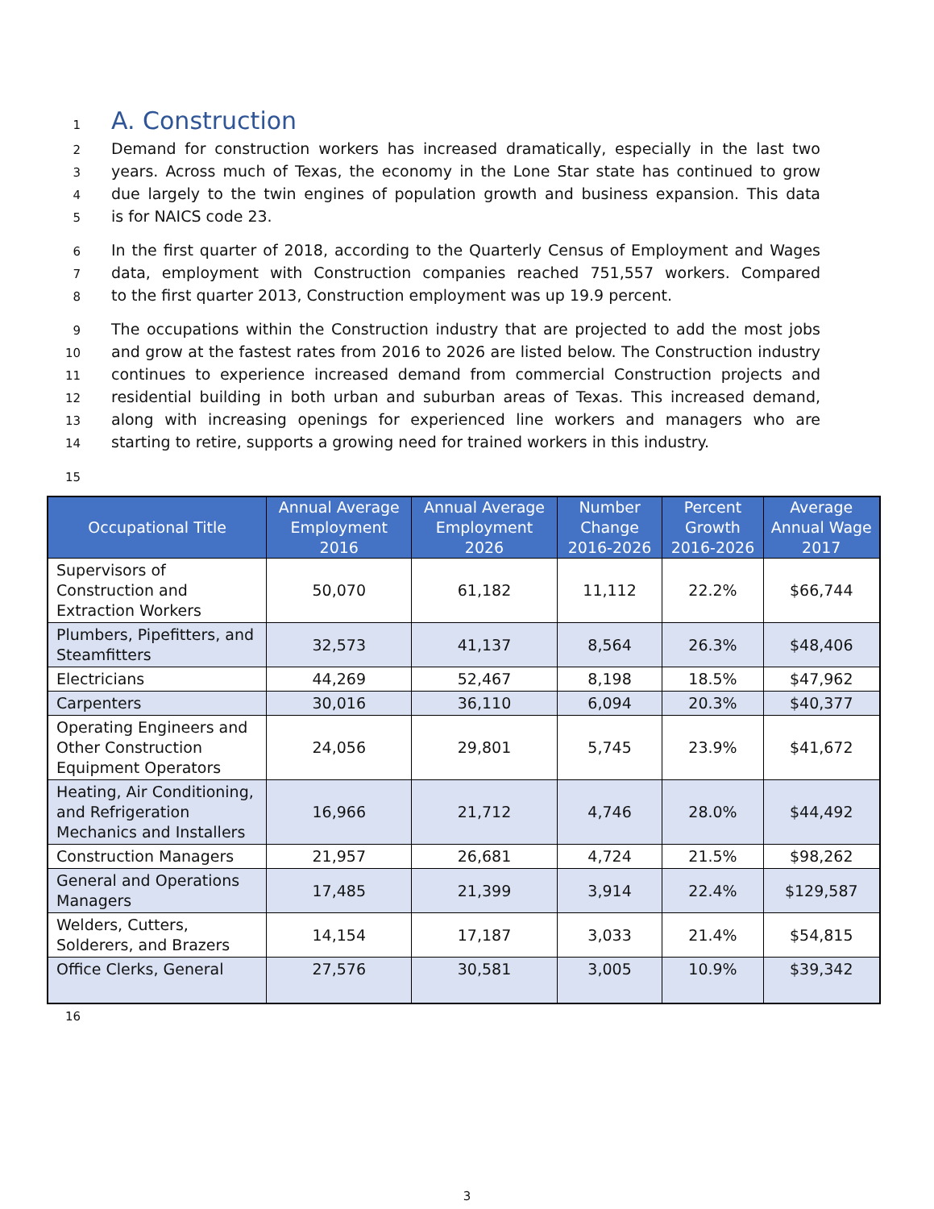1
A. Construction
2 Demand for construction workers has increased dramatically, especially in the last two
3 years. Across much of Texas, the economy in the Lone Star state has continued to grow
4 due largely to the twin engines of population growth and business expansion. This data
5 is for NAICS code 23.
6 In the first quarter of 2018, according to the Quarterly Census of Employment and Wages
7 data, employment with Construction companies reached 751,557 workers. Compared
8 to the first quarter 2013, Construction employment was up 19.9 percent.
9 The occupations within the Construction industry that are projected to add the most jobs
10 and grow at the fastest rates from 2016 to 2026 are listed below. The Construction industry
11 continues to experience increased demand from commercial Construction projects and
12 residential building in both urban and suburban areas of Texas. This increased demand,
13 along with increasing openings for experienced line workers and managers who are
14 starting to retire, supports a growing need for trained workers in this industry.
15
| Occupational Title | Annual Average Employment 2016 | Annual Average Employment 2026 | Number Change 2016-2026 | Percent Growth 2016-2026 | Average Annual Wage 2017 |
| --- | --- | --- | --- | --- | --- |
| Supervisors of Construction and Extraction Workers | 50,070 | 61,182 | 11,112 | 22.2% | $66,744 |
| Plumbers, Pipefitters, and Steamfitters | 32,573 | 41,137 | 8,564 | 26.3% | $48,406 |
| Electricians | 44,269 | 52,467 | 8,198 | 18.5% | $47,962 |
| Carpenters | 30,016 | 36,110 | 6,094 | 20.3% | $40,377 |
| Operating Engineers and Other Construction Equipment Operators | 24,056 | 29,801 | 5,745 | 23.9% | $41,672 |
| Heating, Air Conditioning, and Refrigeration Mechanics and Installers | 16,966 | 21,712 | 4,746 | 28.0% | $44,492 |
| Construction Managers | 21,957 | 26,681 | 4,724 | 21.5% | $98,262 |
| General and Operations Managers | 17,485 | 21,399 | 3,914 | 22.4% | $129,587 |
| Welders, Cutters, Solderers, and Brazers | 14,154 | 17,187 | 3,033 | 21.4% | $54,815 |
| Office Clerks, General | 27,576 | 30,581 | 3,005 | 10.9% | $39,342 |
16
3